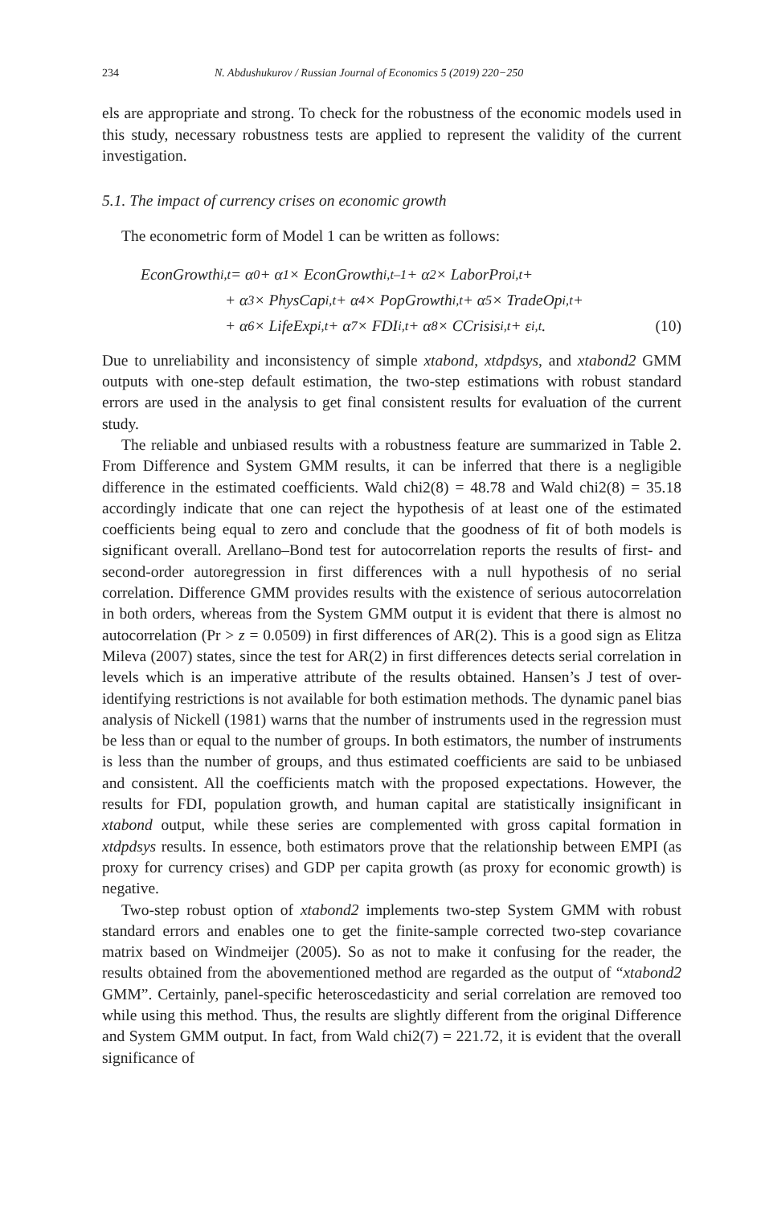234 N. Abdushukurov / Russian Journal of Economics 5 (2019) 220−250
els are appropriate and strong. To check for the robustness of the economic models used in this study, necessary robustness tests are applied to represent the validity of the current investigation.
5.1. The impact of currency crises on economic growth
The econometric form of Model 1 can be written as follows:
EconGrowth<sub>i,t</sub> = α<sub>0</sub> + α<sub>1</sub> × EconGrowth<sub>i,t–1</sub> + α<sub>2</sub> × LaborPro<sub>i,t</sub> +
+ α<sub>3</sub> × PhysCap<sub>i,t</sub> + α<sub>4</sub> × PopGrowth<sub>i,t</sub> + α<sub>5</sub> × TradeOp<sub>i,t</sub> +
+ α<sub>6</sub> × LifeExp<sub>i,t</sub> + α<sub>7</sub> × FDI<sub>i,t</sub> + α<sub>8</sub> × CCrisis<sub>i,t</sub> + ε<sub>i,t</sub>. (10)
Due to unreliability and inconsistency of simple xtabond, xtdpdsys, and xtabond2 GMM outputs with one-step default estimation, the two-step estimations with robust standard errors are used in the analysis to get final consistent results for evaluation of the current study.
The reliable and unbiased results with a robustness feature are summarized in Table 2. From Difference and System GMM results, it can be inferred that there is a negligible difference in the estimated coefficients. Wald chi2(8) = 48.78 and Wald chi2(8) = 35.18 accordingly indicate that one can reject the hypothesis of at least one of the estimated coefficients being equal to zero and conclude that the goodness of fit of both models is significant overall. Arellano–Bond test for autocorrelation reports the results of first- and second-order autoregression in first differences with a null hypothesis of no serial correlation. Difference GMM provides results with the existence of serious autocorrelation in both orders, whereas from the System GMM output it is evident that there is almost no autocorrelation (Pr > z = 0.0509) in first differences of AR(2). This is a good sign as Elitza Mileva (2007) states, since the test for AR(2) in first differences detects serial correlation in levels which is an imperative attribute of the results obtained. Hansen’s J test of over-identifying restrictions is not available for both estimation methods. The dynamic panel bias analysis of Nickell (1981) warns that the number of instruments used in the regression must be less than or equal to the number of groups. In both estimators, the number of instruments is less than the number of groups, and thus estimated coefficients are said to be unbiased and consistent. All the coefficients match with the proposed expectations. However, the results for FDI, population growth, and human capital are statistically insignificant in xtabond output, while these series are complemented with gross capital formation in xtdpdsys results. In essence, both estimators prove that the relationship between EMPI (as proxy for currency crises) and GDP per capita growth (as proxy for economic growth) is negative.
Two-step robust option of xtabond2 implements two-step System GMM with robust standard errors and enables one to get the finite-sample corrected two-step covariance matrix based on Windmeijer (2005). So as not to make it confusing for the reader, the results obtained from the abovementioned method are regarded as the output of “xtabond2 GMM”. Certainly, panel-specific heteroscedasticity and serial correlation are removed too while using this method. Thus, the results are slightly different from the original Difference and System GMM output. In fact, from Wald chi2(7) = 221.72, it is evident that the overall significance of